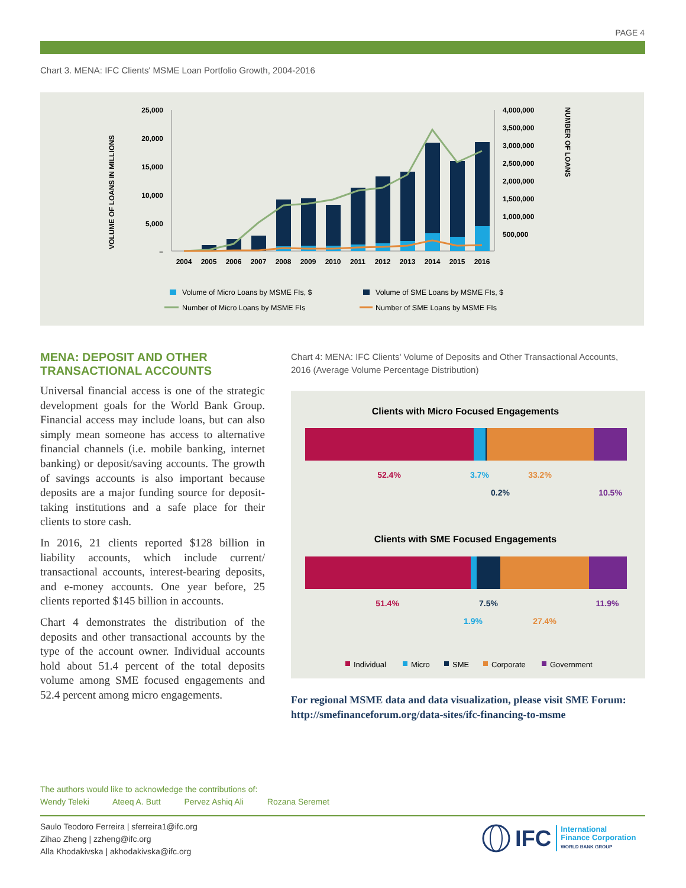PAGE 4
Chart 3. MENA: IFC Clients' MSME Loan Portfolio Growth, 2004-2016
VOLUME OF LOANS IN MILLIONS
NUMBER OF LOANS
25,000
20,000
15,000
10,000
5,000
–
4,000,000
3,500,000
3,000,000
2,500,000
2,000,000
1,500,000
1,000,000
500,000
2004
2005
2006
2007
2008
2009
2010
2011
2012
2013
2014
2015
2016
Volume of Micro Loans by MSME FIs, $
Volume of SME Loans by MSME FIs, $
Number of Micro Loans by MSME FIs
Number of SME Loans by MSME FIs
MENA: DEPOSIT AND OTHER TRANSACTIONAL ACCOUNTS
Universal financial access is one of the strategic development goals for the World Bank Group. Financial access may include loans, but can also simply mean someone has access to alternative financial channels (i.e. mobile banking, internet banking) or deposit/saving accounts. The growth of savings accounts is also important because deposits are a major funding source for deposit-taking institutions and a safe place for their clients to store cash.
In 2016, 21 clients reported $128 billion in liability accounts, which include current/ transactional accounts, interest-bearing deposits, and e-money accounts. One year before, 25 clients reported $145 billion in accounts.
Chart 4 demonstrates the distribution of the deposits and other transactional accounts by the type of the account owner. Individual accounts hold about 51.4 percent of the total deposits volume among SME focused engagements and 52.4 percent among micro engagements.
Chart 4: MENA: IFC Clients' Volume of Deposits and Other Transactional Accounts, 2016 (Average Volume Percentage Distribution)
Clients with Micro Focused Engagements
52.4%
3.7%
0.2%
33.2%
10.5%
Clients with SME Focused Engagements
51.4%
1.9%
7.5%
27.4%
11.9%
Individual
Micro
SME
Corporate
Government
For regional MSME data and data visualization, please visit SME Forum:
http://smefinanceforum.org/data-sites/ifc-financing-to-msme
The authors would like to acknowledge the contributions of:
Wendy Teleki Ateeq A. Butt Pervez Ashiq Ali Rozana Seremet
Saulo Teodoro Ferreira | sferreira1@ifc.org
Zihao Zheng | zzheng@ifc.org
Alla Khodakivska | akhodakivska@ifc.org
IFC International
Finance Corporation
WORLD BANK GROUP